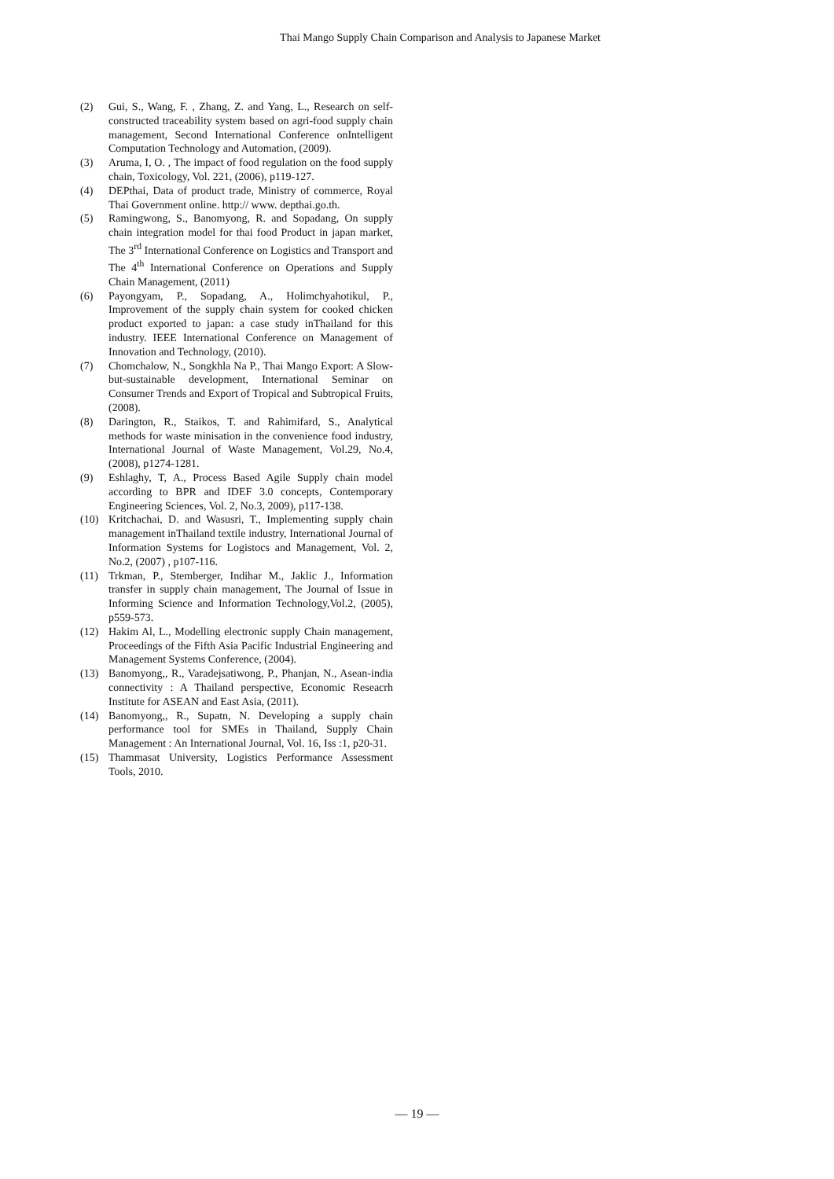Thai Mango Supply Chain Comparison and Analysis to Japanese Market
(2) Gui, S., Wang, F. , Zhang, Z. and Yang, L., Research on self-constructed traceability system based on agri-food supply chain management, Second International Conference onIntelligent Computation Technology and Automation, (2009).
(3) Aruma, I, O. , The impact of food regulation on the food supply chain, Toxicology, Vol. 221, (2006), p119-127.
(4) DEPthai, Data of product trade, Ministry of commerce, Royal Thai Government online. http:// www. depthai.go.th.
(5) Ramingwong, S., Banomyong, R. and Sopadang, On supply chain integration model for thai food Product in japan market, The 3<sup>rd</sup> International Conference on Logistics and Transport and The 4<sup>th</sup> International Conference on Operations and Supply Chain Management, (2011)
(6) Payongyam, P., Sopadang, A., Holimchyahotikul, P., Improvement of the supply chain system for cooked chicken product exported to japan: a case study inThailand for this industry. IEEE International Conference on Management of Innovation and Technology, (2010).
(7) Chomchalow, N., Songkhla Na P., Thai Mango Export: A Slow-but-sustainable development, International Seminar on Consumer Trends and Export of Tropical and Subtropical Fruits, (2008).
(8) Darington, R., Staikos, T. and Rahimifard, S., Analytical methods for waste minisation in the convenience food industry, International Journal of Waste Management, Vol.29, No.4, (2008), p1274-1281.
(9) Eshlaghy, T, A., Process Based Agile Supply chain model according to BPR and IDEF 3.0 concepts, Contemporary Engineering Sciences, Vol. 2, No.3, 2009), p117-138.
(10) Kritchachai, D. and Wasusri, T., Implementing supply chain management inThailand textile industry, International Journal of Information Systems for Logistocs and Management, Vol. 2, No.2, (2007) , p107-116.
(11) Trkman, P., Stemberger, Indihar M., Jaklic J., Information transfer in supply chain management, The Journal of Issue in Informing Science and Information Technology,Vol.2, (2005), p559-573.
(12) Hakim Al, L., Modelling electronic supply Chain management, Proceedings of the Fifth Asia Pacific Industrial Engineering and Management Systems Conference, (2004).
(13) Banomyong,, R., Varadejsatiwong, P., Phanjan, N., Asean-india connectivity : A Thailand perspective, Economic Reseacrh Institute for ASEAN and East Asia, (2011).
(14) Banomyong,, R., Supatn, N. Developing a supply chain performance tool for SMEs in Thailand, Supply Chain Management : An International Journal, Vol. 16, Iss :1, p20-31.
(15) Thammasat University, Logistics Performance Assessment Tools, 2010.
— 19 —